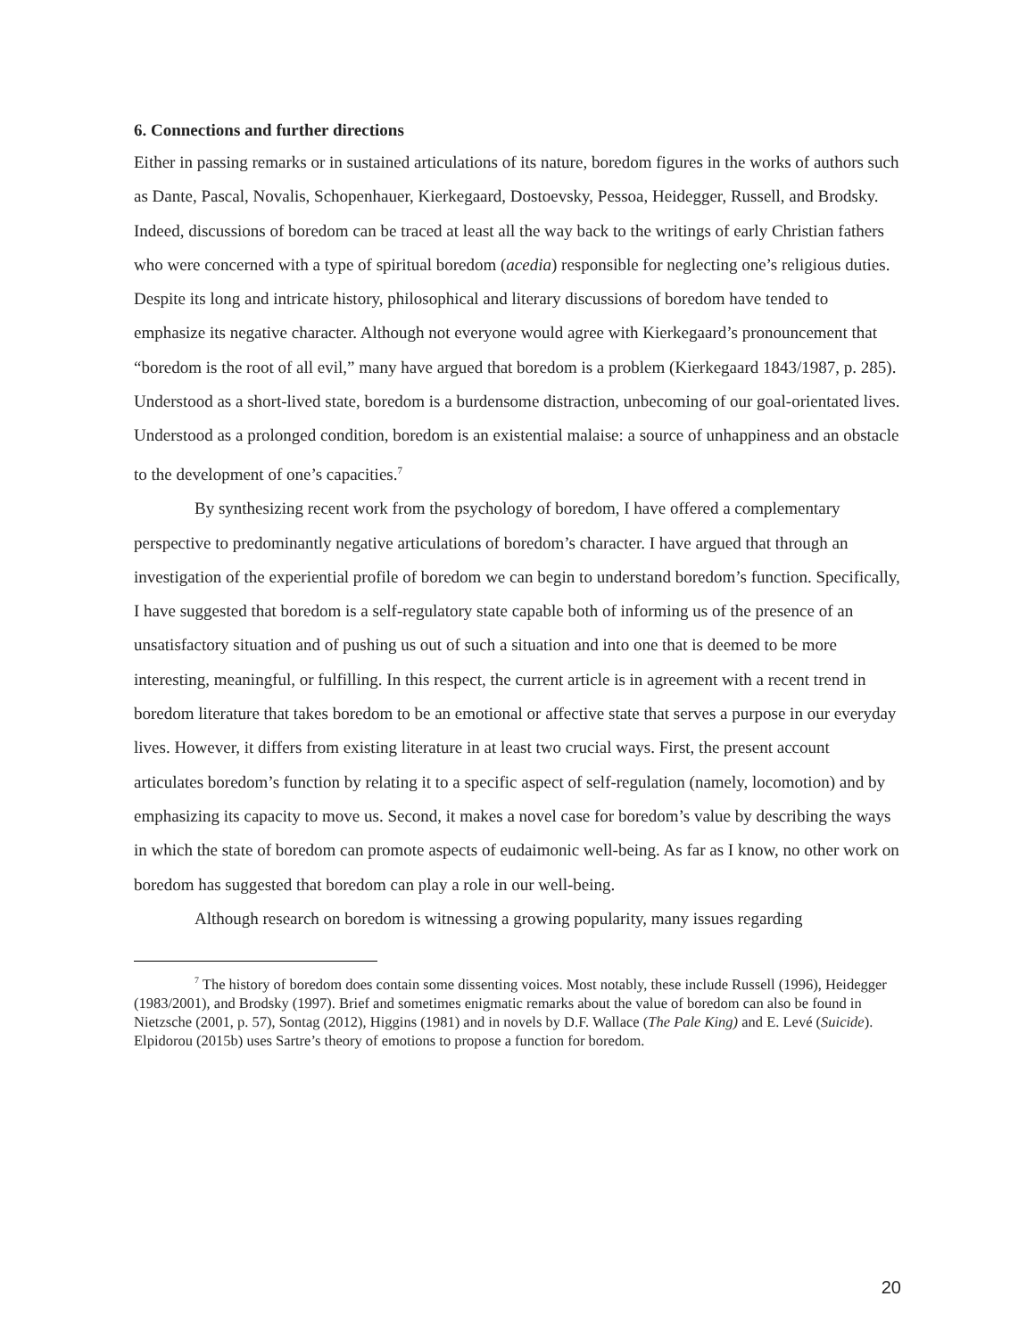6. Connections and further directions
Either in passing remarks or in sustained articulations of its nature, boredom figures in the works of authors such as Dante, Pascal, Novalis, Schopenhauer, Kierkegaard, Dostoevsky, Pessoa, Heidegger, Russell, and Brodsky. Indeed, discussions of boredom can be traced at least all the way back to the writings of early Christian fathers who were concerned with a type of spiritual boredom (acedia) responsible for neglecting one’s religious duties. Despite its long and intricate history, philosophical and literary discussions of boredom have tended to emphasize its negative character. Although not everyone would agree with Kierkegaard’s pronouncement that “boredom is the root of all evil,” many have argued that boredom is a problem (Kierkegaard 1843/1987, p. 285). Understood as a short-lived state, boredom is a burdensome distraction, unbecoming of our goal-orientated lives. Understood as a prolonged condition, boredom is an existential malaise: a source of unhappiness and an obstacle to the development of one’s capacities.<sup>7</sup>
By synthesizing recent work from the psychology of boredom, I have offered a complementary perspective to predominantly negative articulations of boredom’s character. I have argued that through an investigation of the experiential profile of boredom we can begin to understand boredom’s function. Specifically, I have suggested that boredom is a self-regulatory state capable both of informing us of the presence of an unsatisfactory situation and of pushing us out of such a situation and into one that is deemed to be more interesting, meaningful, or fulfilling. In this respect, the current article is in agreement with a recent trend in boredom literature that takes boredom to be an emotional or affective state that serves a purpose in our everyday lives. However, it differs from existing literature in at least two crucial ways. First, the present account articulates boredom’s function by relating it to a specific aspect of self-regulation (namely, locomotion) and by emphasizing its capacity to move us. Second, it makes a novel case for boredom’s value by describing the ways in which the state of boredom can promote aspects of eudaimonic well-being. As far as I know, no other work on boredom has suggested that boredom can play a role in our well-being.
Although research on boredom is witnessing a growing popularity, many issues regarding
<sup>7</sup> The history of boredom does contain some dissenting voices. Most notably, these include Russell (1996), Heidegger (1983/2001), and Brodsky (1997). Brief and sometimes enigmatic remarks about the value of boredom can also be found in Nietzsche (2001, p. 57), Sontag (2012), Higgins (1981) and in novels by D.F. Wallace (The Pale King) and E. Levé (Suicide). Elpidorou (2015b) uses Sartre’s theory of emotions to propose a function for boredom.
20